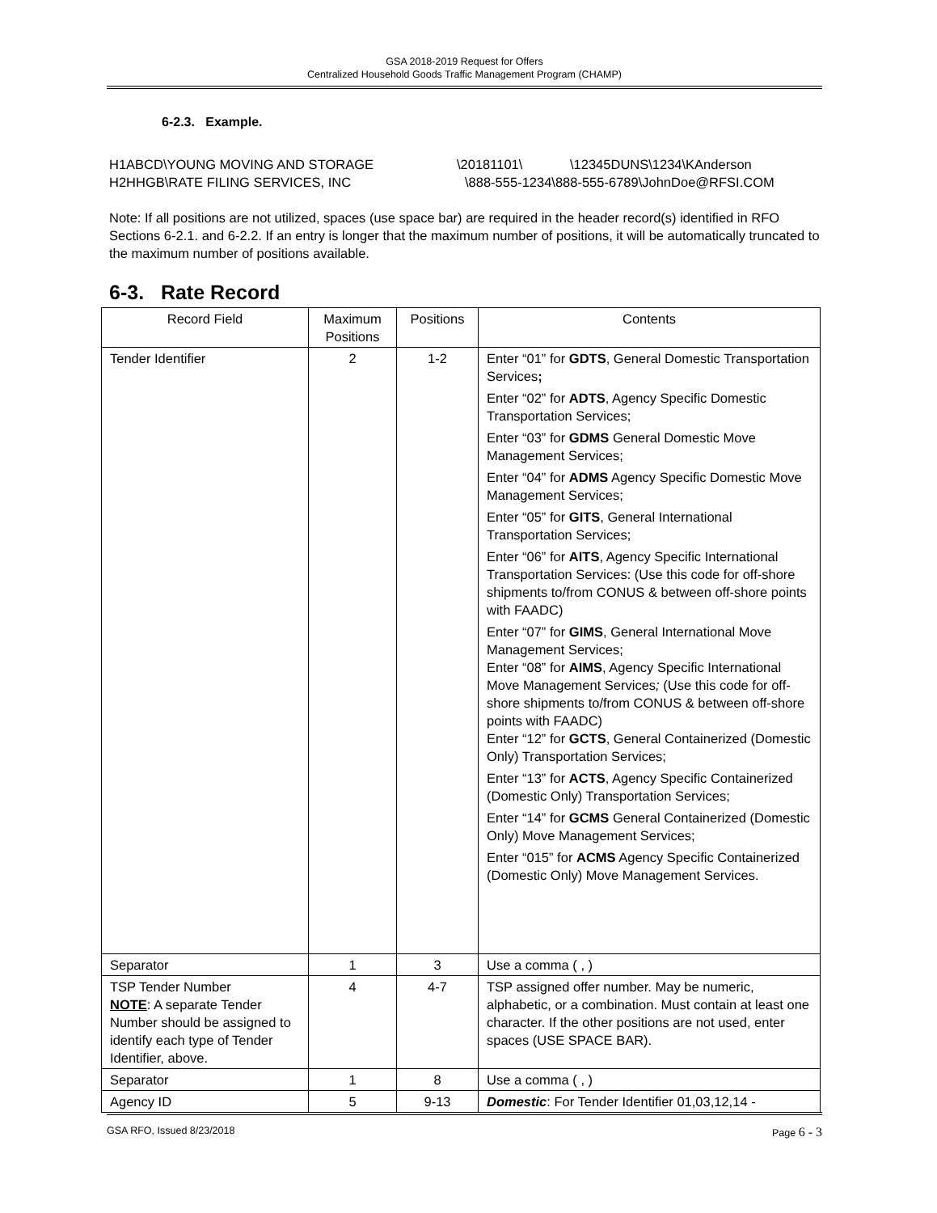GSA 2018-2019 Request for Offers
Centralized Household Goods Traffic Management Program (CHAMP)
6-2.3. Example.
H1ABCD\YOUNG MOVING AND STORAGE \20181101\ \12345DUNS\1234\KAnderson H2HHGB\RATE FILING SERVICES, INC \888-555-1234\888-555-6789\JohnDoe@RFSI.COM
Note: If all positions are not utilized, spaces (use space bar) are required in the header record(s) identified in RFO Sections 6-2.1. and 6-2.2. If an entry is longer that the maximum number of positions, it will be automatically truncated to the maximum number of positions available.
6-3. Rate Record
| Record Field | Maximum Positions | Positions | Contents |
| --- | --- | --- | --- |
| Tender Identifier | 2 | 1-2 | Enter “01” for GDTS , General Domestic Transportation Services ; Enter “02” for ADTS , Agency Specific Domestic Transportation Services; Enter “03” for GDMS General Domestic Move Management Services; Enter “04” for ADMS Agency Specific Domestic Move Management Services; Enter “05” for GITS , General International Transportation Services; Enter “06” for AITS , Agency Specific International Transportation Services: (Use this code for off-shore shipments to/from CONUS & between off-shore points with FAADC) Enter “07” for GIMS , General International Move Management Services; Enter “08” for AIMS , Agency Specific International Move Management Services ; (Use this code for off-shore shipments to/from CONUS & between off-shore points with FAADC) Enter “12” for GCTS , General Containerized (Domestic Only) Transportation Services; Enter “13” for ACTS , Agency Specific Containerized (Domestic Only) Transportation Services; Enter “14” for GCMS General Containerized (Domestic Only) Move Management Services; Enter “015” for ACMS Agency Specific Containerized (Domestic Only) Move Management Services. |
| Separator | 1 | 3 | Use a comma ( , ) |
| TSP Tender Number NOTE : A separate Tender Number should be assigned to identify each type of Tender Identifier, above. | 4 | 4-7 | TSP assigned offer number. May be numeric, alphabetic, or a combination. Must contain at least one character. If the other positions are not used, enter spaces (USE SPACE BAR). |
| Separator | 1 | 8 | Use a comma ( , ) |
| Agency ID | 5 | 9-13 | Domestic : For Tender Identifier 01,03,12,14 - |
GSA RFO, Issued 8/23/2018 Page 6 - 3